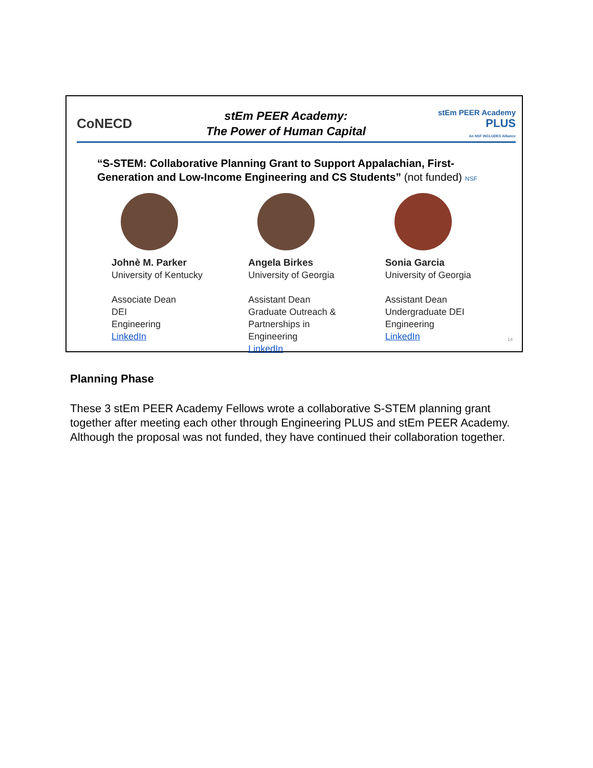CoNECD
stEm PEER Academy:
The Power of Human Capital
stEm PEER Academy
PLUS
An NSF INCLUDES Alliance
“S-STEM: Collaborative Planning Grant to Support Appalachian, First-Generation and Low-Income Engineering and CS Students” (not funded) NSF
Johnè M. Parker
University of Kentucky
Associate Dean
DEI
Engineering
LinkedIn
Angela Birkes
University of Georgia
Assistant Dean
Graduate Outreach &
Partnerships in
Engineering
LinkedIn
Sonia Garcia
University of Georgia
Assistant Dean
Undergraduate DEI
Engineering
LinkedIn
14
Planning Phase
These 3 stEm PEER Academy Fellows wrote a collaborative S-STEM planning grant together after meeting each other through Engineering PLUS and stEm PEER Academy. Although the proposal was not funded, they have continued their collaboration together.